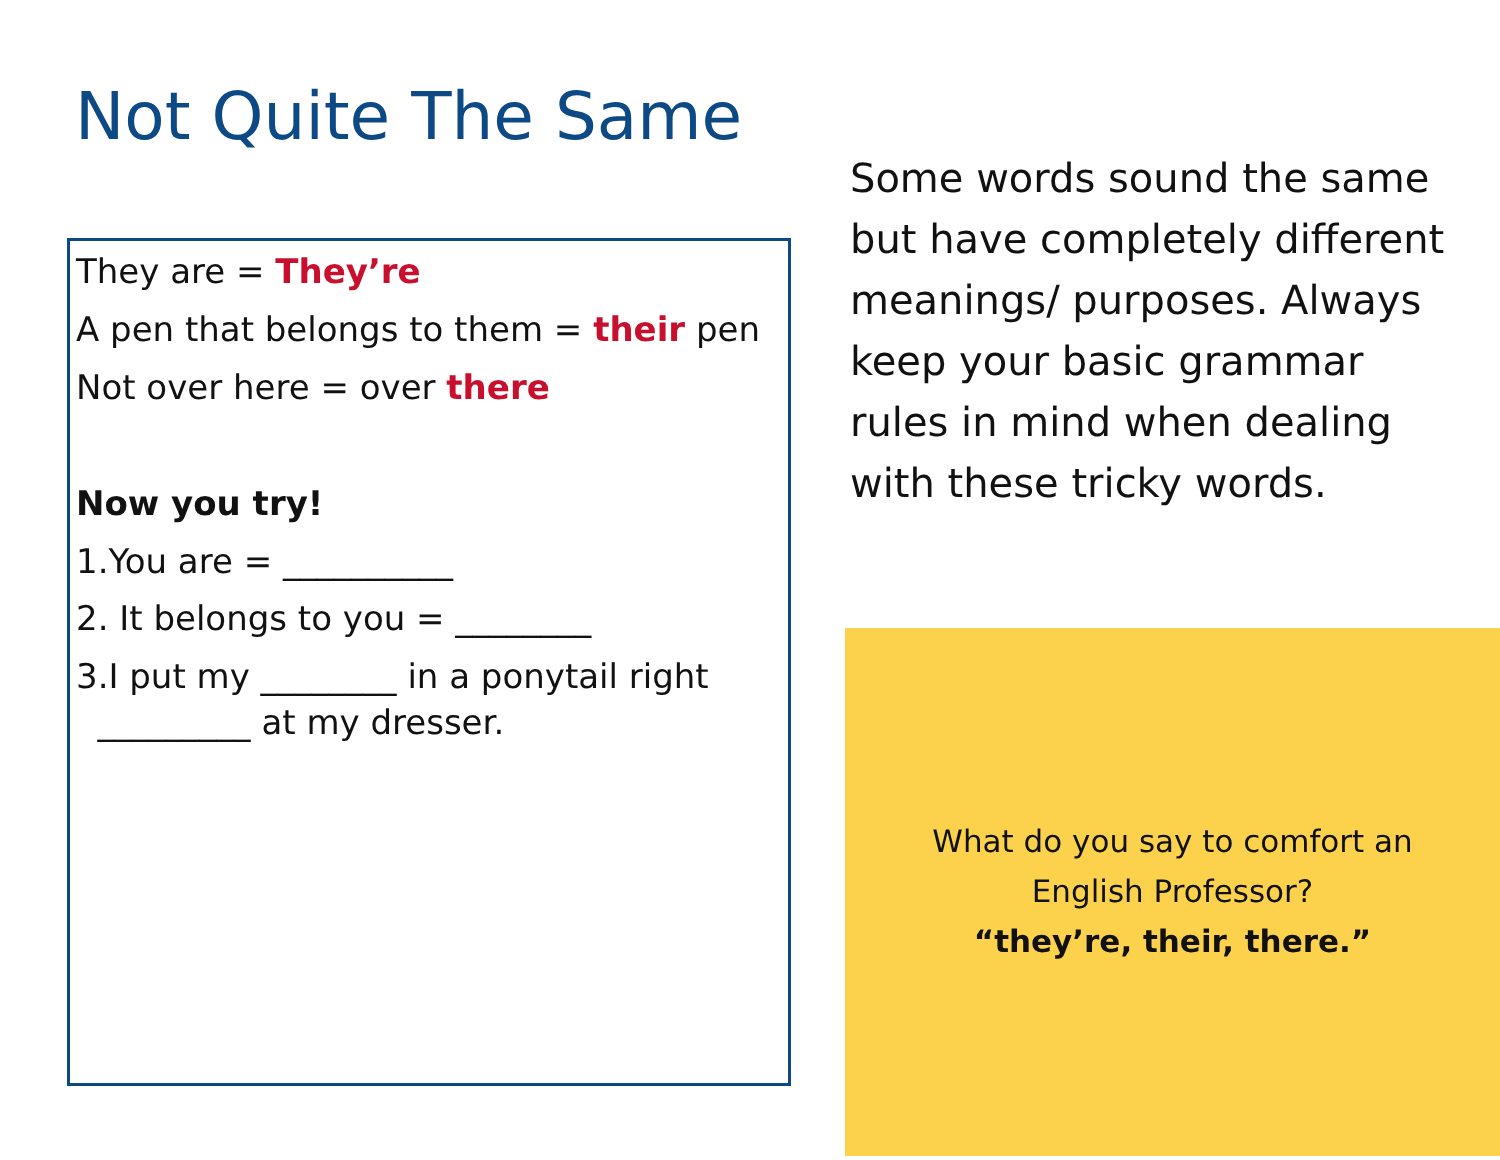Not Quite The Same
They are = They’re
A pen that belongs to them = their pen
Not over here = over there
Now you try!
1.You are = __________
2. It belongs to you = ________
3.I put my ________ in a ponytail right
_________ at my dresser.
Some words sound the same but have completely different meanings/ purposes. Always keep your basic grammar rules in mind when dealing with these tricky words.
What do you say to comfort an
English Professor?
“they’re, their, there.”